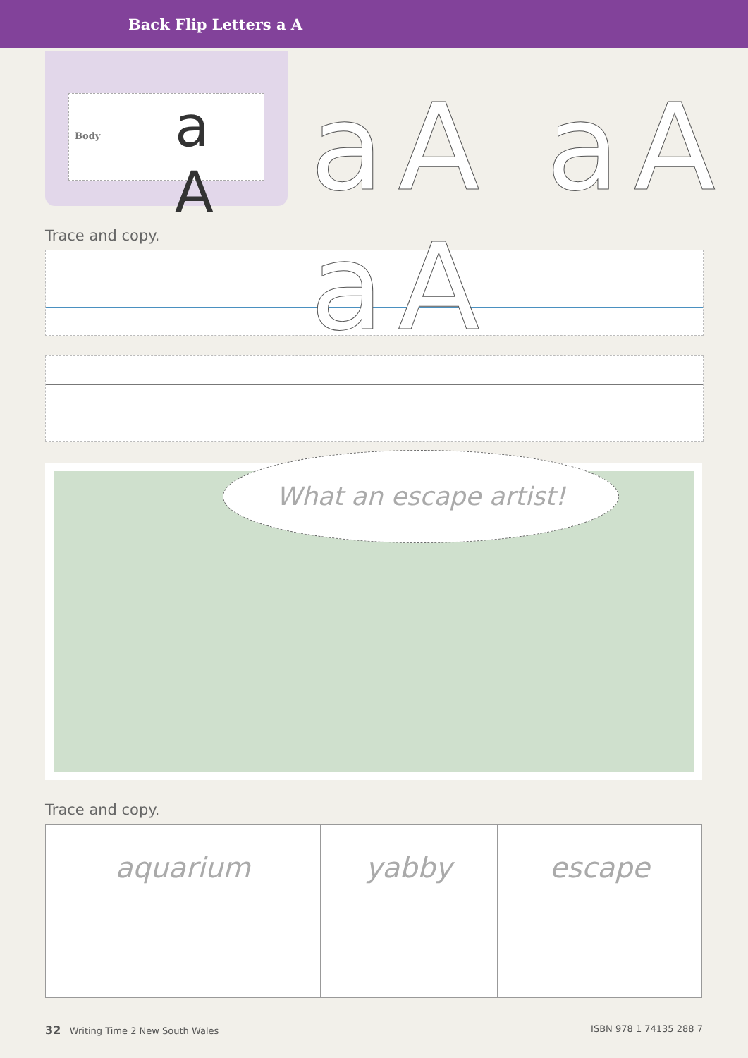Back Flip Letters a A
Body a A
aA aA aA
Trace and copy.
What an escape artist!
Trace and copy.
| aquarium | yabby | escape |
32 Writing Time 2 New South Wales ISBN 978 1 74135 288 7